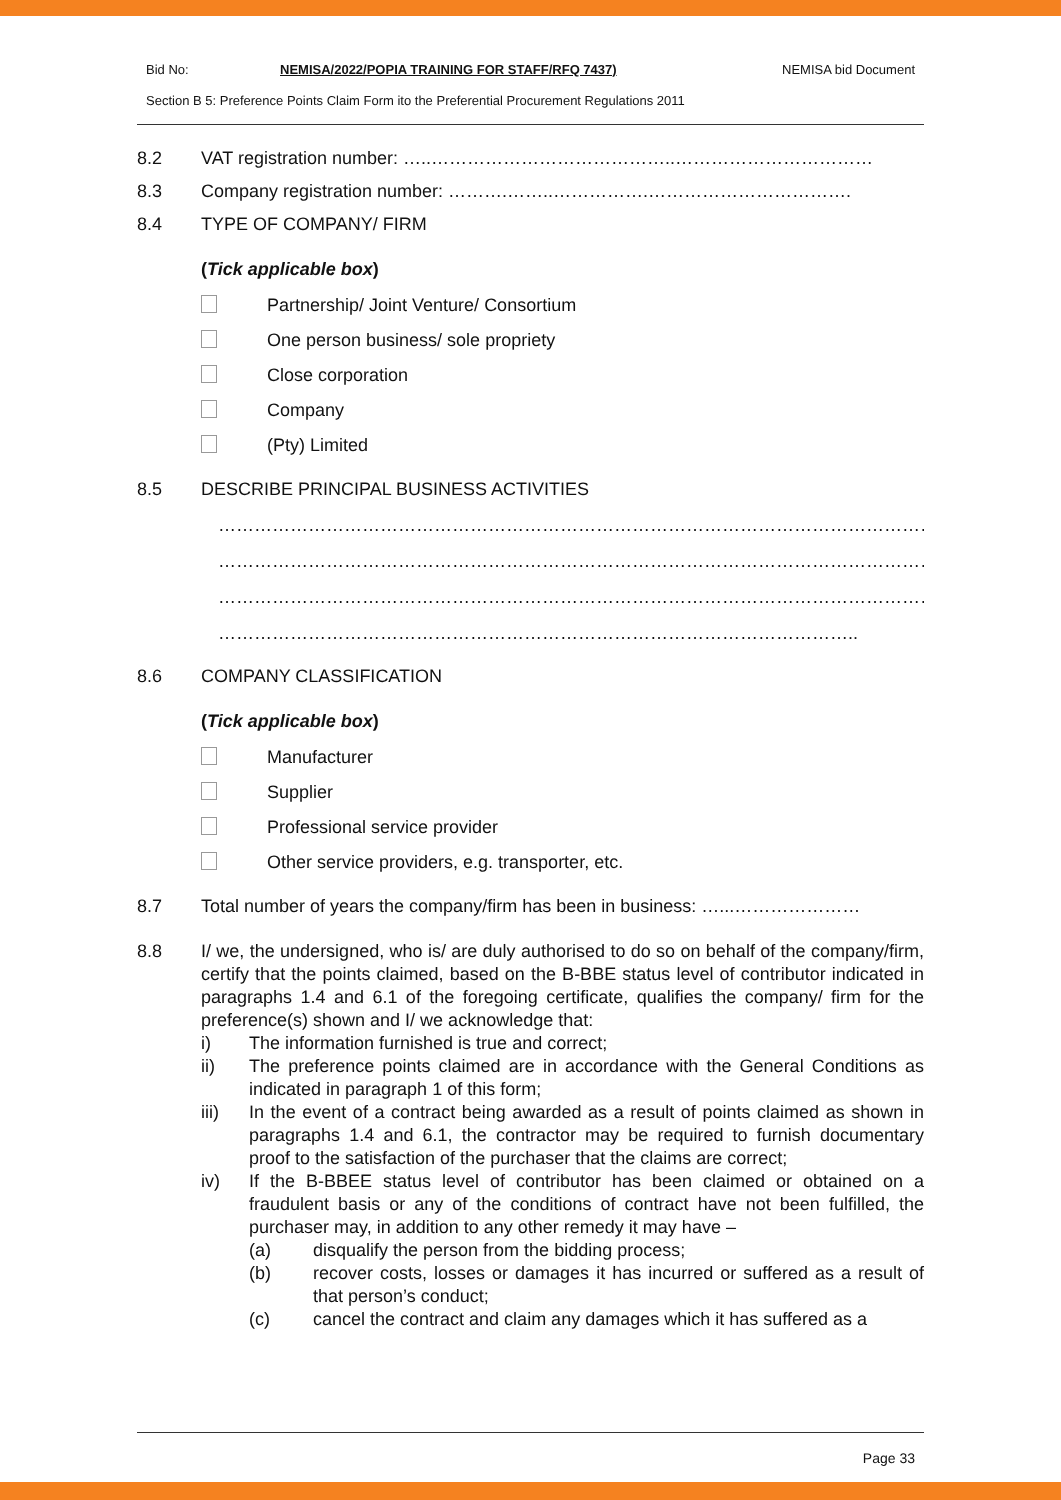Bid No: NEMISA/2022/POPIA TRAINING FOR STAFF/RFQ 7437) NEMISA bid Document
Section B 5: Preference Points Claim Form ito the Preferential Procurement Regulations 2011
8.2 VAT registration number: …..…………………………………..……………………………
8.3 Company registration number: ……….……..…………….…………………………….
8.4 TYPE OF COMPANY/ FIRM
(Tick applicable box)
Partnership/ Joint Venture/ Consortium
One person business/ sole propriety
Close corporation
Company
(Pty) Limited
8.5 DESCRIBE PRINCIPAL BUSINESS ACTIVITIES
…………………………………………………………………………………………………………
…………………………………………………………………………………………………………
…………………………………………………………………………………………………………
……………………………………………………………………………………………..
8.6 COMPANY CLASSIFICATION
(Tick applicable box)
Manufacturer
Supplier
Professional service provider
Other service providers, e.g. transporter, etc.
8.7 Total number of years the company/firm has been in business: …...…………………
8.8 I/ we, the undersigned, who is/ are duly authorised to do so on behalf of the company/firm, certify that the points claimed, based on the B-BBE status level of contributor indicated in paragraphs 1.4 and 6.1 of the foregoing certificate, qualifies the company/ firm for the preference(s) shown and I/ we acknowledge that:
i) The information furnished is true and correct;
ii) The preference points claimed are in accordance with the General Conditions as indicated in paragraph 1 of this form;
iii) In the event of a contract being awarded as a result of points claimed as shown in paragraphs 1.4 and 6.1, the contractor may be required to furnish documentary proof to the satisfaction of the purchaser that the claims are correct;
iv) If the B-BBEE status level of contributor has been claimed or obtained on a fraudulent basis or any of the conditions of contract have not been fulfilled, the purchaser may, in addition to any other remedy it may have –
(a) disqualify the person from the bidding process;
(b) recover costs, losses or damages it has incurred or suffered as a result of that person’s conduct;
(c) cancel the contract and claim any damages which it has suffered as a
Page 33